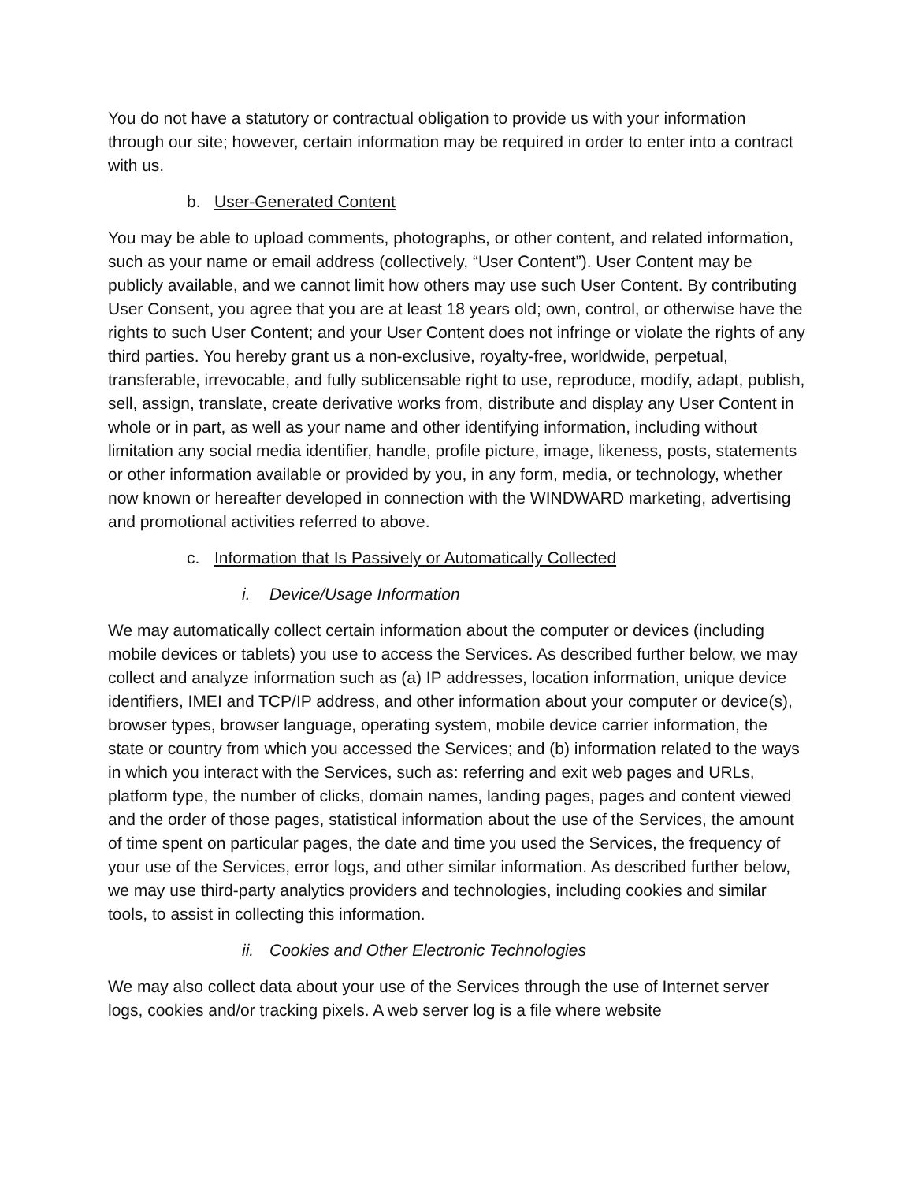You do not have a statutory or contractual obligation to provide us with your information through our site; however, certain information may be required in order to enter into a contract with us.
b. User-Generated Content
You may be able to upload comments, photographs, or other content, and related information, such as your name or email address (collectively, “User Content”). User Content may be publicly available, and we cannot limit how others may use such User Content. By contributing User Consent, you agree that you are at least 18 years old; own, control, or otherwise have the rights to such User Content; and your User Content does not infringe or violate the rights of any third parties. You hereby grant us a non-exclusive, royalty-free, worldwide, perpetual, transferable, irrevocable, and fully sublicensable right to use, reproduce, modify, adapt, publish, sell, assign, translate, create derivative works from, distribute and display any User Content in whole or in part, as well as your name and other identifying information, including without limitation any social media identifier, handle, profile picture, image, likeness, posts, statements or other information available or provided by you, in any form, media, or technology, whether now known or hereafter developed in connection with the WINDWARD marketing, advertising and promotional activities referred to above.
c. Information that Is Passively or Automatically Collected
i. Device/Usage Information
We may automatically collect certain information about the computer or devices (including mobile devices or tablets) you use to access the Services. As described further below, we may collect and analyze information such as (a) IP addresses, location information, unique device identifiers, IMEI and TCP/IP address, and other information about your computer or device(s), browser types, browser language, operating system, mobile device carrier information, the state or country from which you accessed the Services; and (b) information related to the ways in which you interact with the Services, such as: referring and exit web pages and URLs, platform type, the number of clicks, domain names, landing pages, pages and content viewed and the order of those pages, statistical information about the use of the Services, the amount of time spent on particular pages, the date and time you used the Services, the frequency of your use of the Services, error logs, and other similar information. As described further below, we may use third-party analytics providers and technologies, including cookies and similar tools, to assist in collecting this information.
ii. Cookies and Other Electronic Technologies
We may also collect data about your use of the Services through the use of Internet server logs, cookies and/or tracking pixels. A web server log is a file where website